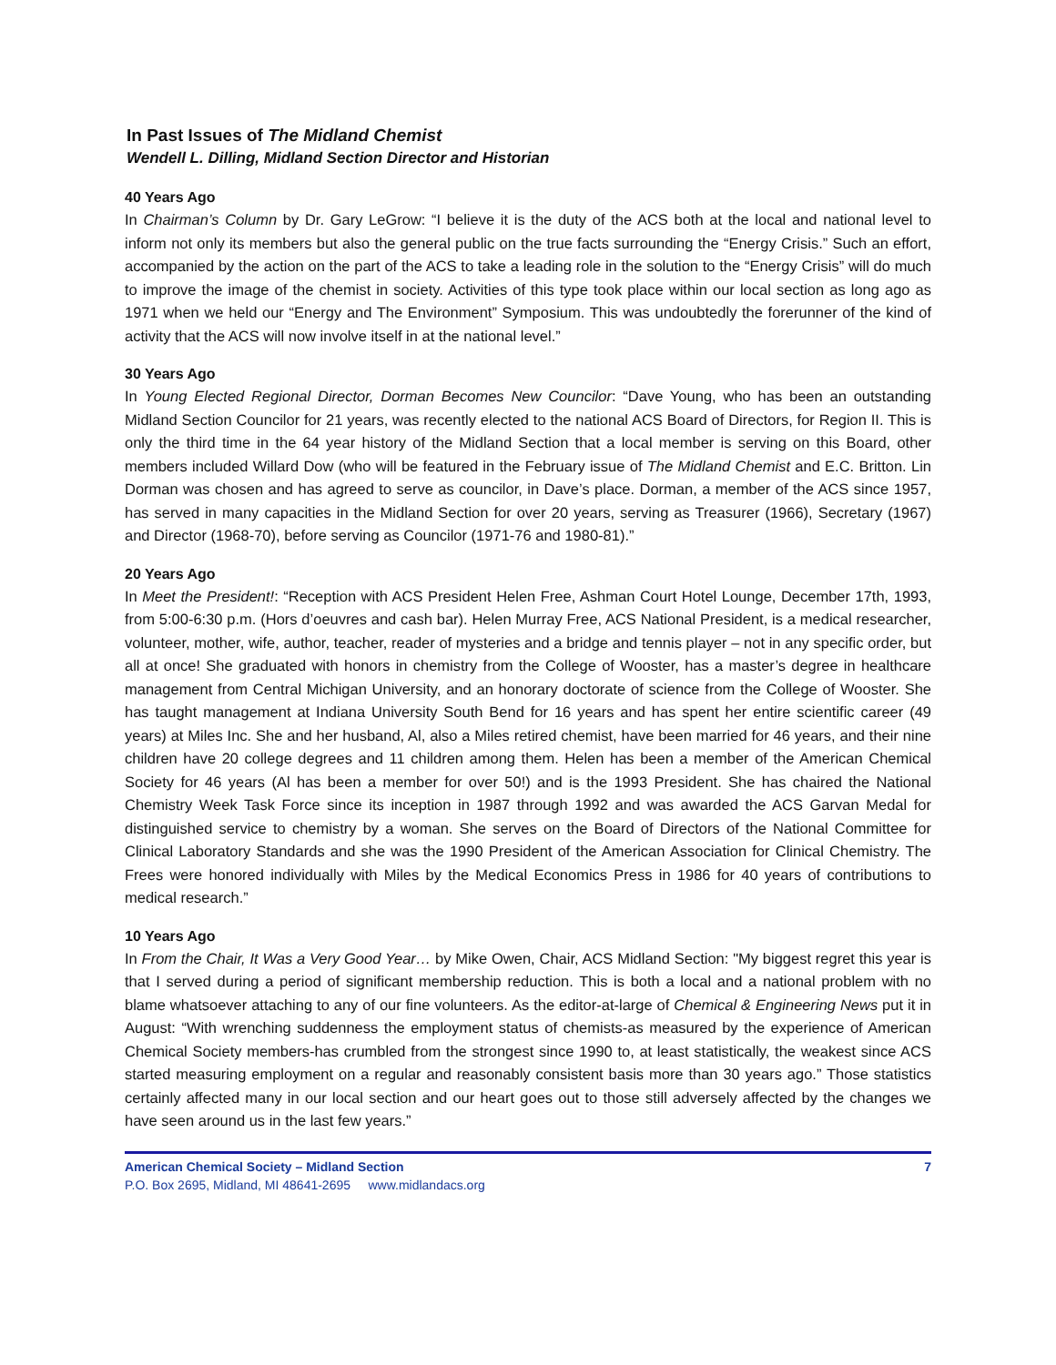In Past Issues of The Midland Chemist
Wendell L. Dilling, Midland Section Director and Historian
40 Years Ago
In Chairman’s Column by Dr. Gary LeGrow: “I believe it is the duty of the ACS both at the local and national level to inform not only its members but also the general public on the true facts surrounding the “Energy Crisis.” Such an effort, accompanied by the action on the part of the ACS to take a leading role in the solution to the “Energy Crisis” will do much to improve the image of the chemist in society. Activities of this type took place within our local section as long ago as 1971 when we held our “Energy and The Environment” Symposium. This was undoubtedly the forerunner of the kind of activity that the ACS will now involve itself in at the national level.”
30 Years Ago
In Young Elected Regional Director, Dorman Becomes New Councilor: “Dave Young, who has been an outstanding Midland Section Councilor for 21 years, was recently elected to the national ACS Board of Directors, for Region II. This is only the third time in the 64 year history of the Midland Section that a local member is serving on this Board, other members included Willard Dow (who will be featured in the February issue of The Midland Chemist and E.C. Britton. Lin Dorman was chosen and has agreed to serve as councilor, in Dave’s place. Dorman, a member of the ACS since 1957, has served in many capacities in the Midland Section for over 20 years, serving as Treasurer (1966), Secretary (1967) and Director (1968-70), before serving as Councilor (1971-76 and 1980-81).”
20 Years Ago
In Meet the President!: “Reception with ACS President Helen Free, Ashman Court Hotel Lounge, December 17th, 1993, from 5:00-6:30 p.m. (Hors d’oeuvres and cash bar). Helen Murray Free, ACS National President, is a medical researcher, volunteer, mother, wife, author, teacher, reader of mysteries and a bridge and tennis player – not in any specific order, but all at once! She graduated with honors in chemistry from the College of Wooster, has a master’s degree in healthcare management from Central Michigan University, and an honorary doctorate of science from the College of Wooster. She has taught management at Indiana University South Bend for 16 years and has spent her entire scientific career (49 years) at Miles Inc. She and her husband, Al, also a Miles retired chemist, have been married for 46 years, and their nine children have 20 college degrees and 11 children among them. Helen has been a member of the American Chemical Society for 46 years (Al has been a member for over 50!) and is the 1993 President. She has chaired the National Chemistry Week Task Force since its inception in 1987 through 1992 and was awarded the ACS Garvan Medal for distinguished service to chemistry by a woman. She serves on the Board of Directors of the National Committee for Clinical Laboratory Standards and she was the 1990 President of the American Association for Clinical Chemistry. The Frees were honored individually with Miles by the Medical Economics Press in 1986 for 40 years of contributions to medical research.”
10 Years Ago
In From the Chair, It Was a Very Good Year… by Mike Owen, Chair, ACS Midland Section: "My biggest regret this year is that I served during a period of significant membership reduction. This is both a local and a national problem with no blame whatsoever attaching to any of our fine volunteers. As the editor-at-large of Chemical & Engineering News put it in August: “With wrenching suddenness the employment status of chemists-as measured by the experience of American Chemical Society members-has crumbled from the strongest since 1990 to, at least statistically, the weakest since ACS started measuring employment on a regular and reasonably consistent basis more than 30 years ago.” Those statistics certainly affected many in our local section and our heart goes out to those still adversely affected by the changes we have seen around us in the last few years.”
American Chemical Society – Midland Section 7
P.O. Box 2695, Midland, MI 48641-2695 www.midlandacs.org